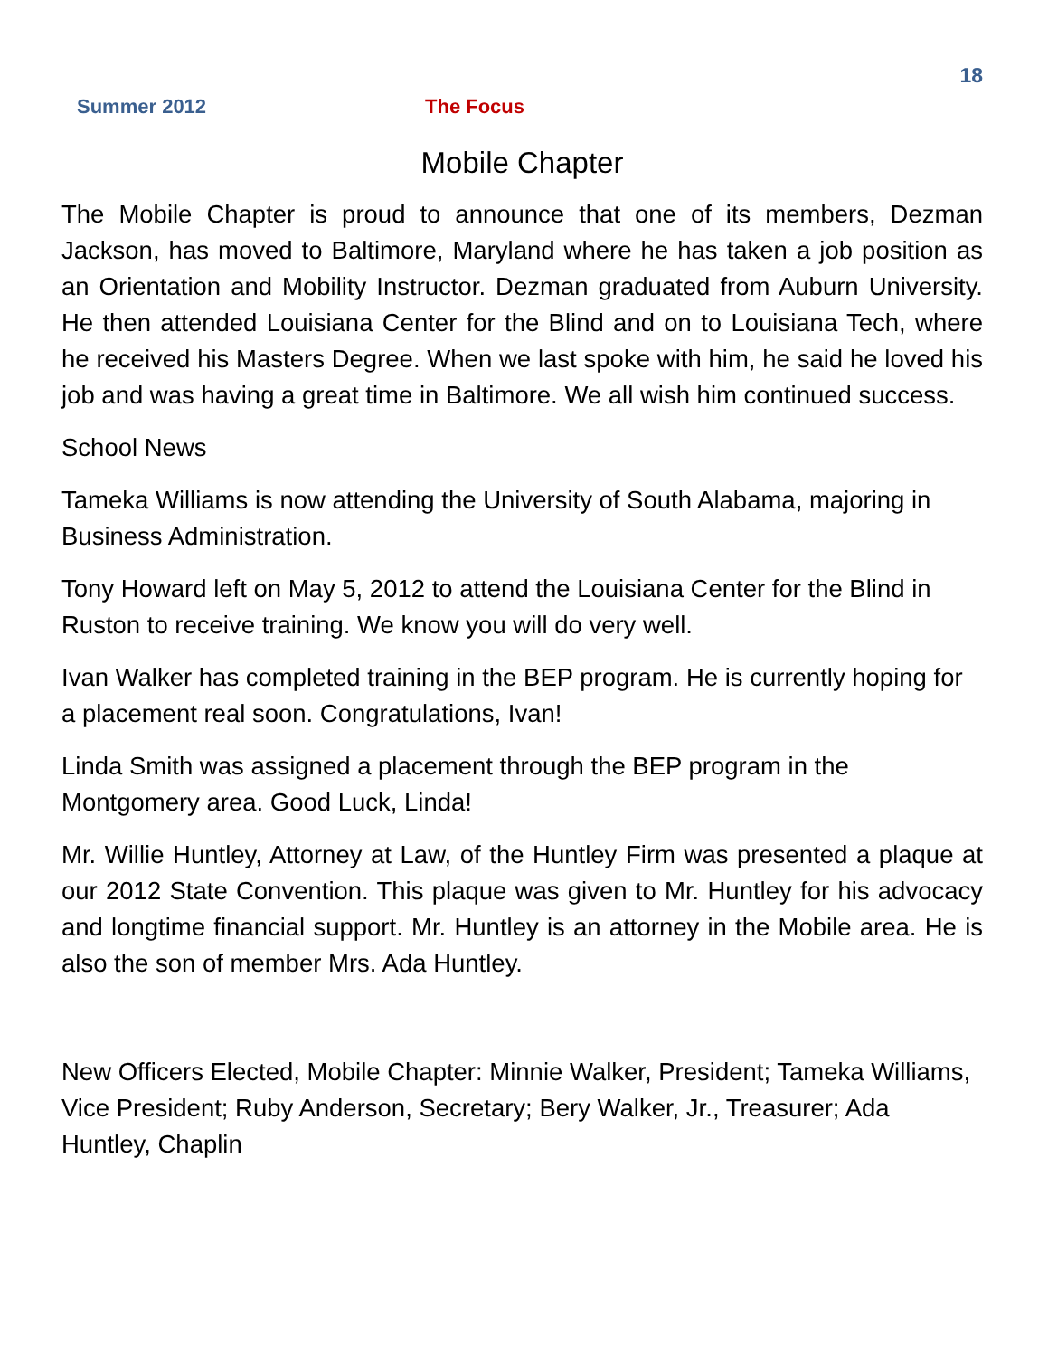18
Summer 2012 The Focus
Mobile Chapter
The Mobile Chapter is proud to announce that one of its members, Dezman Jackson, has moved to Baltimore, Maryland where he has taken a job position as an Orientation and Mobility Instructor. Dezman graduated from Auburn University. He then attended Louisiana Center for the Blind and on to Louisiana Tech, where he received his Masters Degree. When we last spoke with him, he said he loved his job and was having a great time in Baltimore. We all wish him continued success.
School News
Tameka Williams is now attending the University of South Alabama, majoring in Business Administration.
Tony Howard left on May 5, 2012 to attend the Louisiana Center for the Blind in Ruston to receive training. We know you will do very well.
Ivan Walker has completed training in the BEP program. He is currently hoping for a placement real soon. Congratulations, Ivan!
Linda Smith was assigned a placement through the BEP program in the Montgomery area. Good Luck, Linda!
Mr. Willie Huntley, Attorney at Law, of the Huntley Firm was presented a plaque at our 2012 State Convention. This plaque was given to Mr. Huntley for his advocacy and longtime financial support. Mr. Huntley is an attorney in the Mobile area. He is also the son of member Mrs. Ada Huntley.
New Officers Elected, Mobile Chapter: Minnie Walker, President; Tameka Williams, Vice President; Ruby Anderson, Secretary; Bery Walker, Jr., Treasurer; Ada Huntley, Chaplin